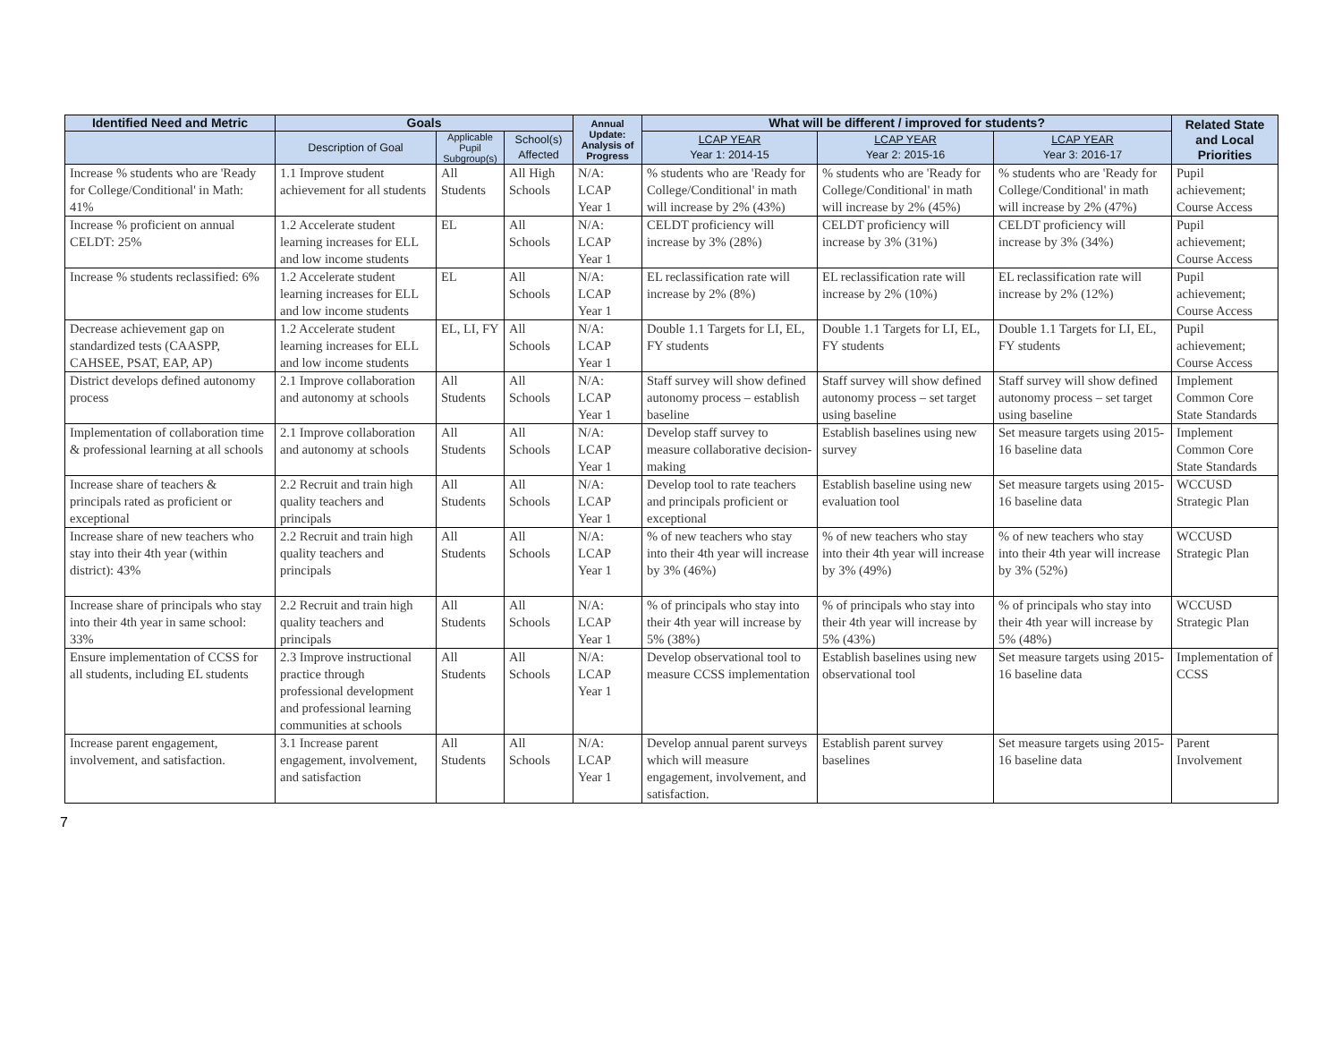| Identified Need and Metric | Goals | | | Annual Update: Analysis of Progress | What will be different / improved for students? | | | Related State and Local Priorities |
| --- | --- | --- | --- | --- | --- | --- | --- | --- |
| | Description of Goal | Applicable Pupil Subgroup(s) | School(s) Affected | | LCAP YEAR Year 1: 2014-15 | LCAP YEAR Year 2: 2015-16 | LCAP YEAR Year 3: 2016-17 | |
| Increase % students who are 'Ready for College/Conditional' in Math: 41% | 1.1 Improve student achievement for all students | All Students | All High Schools | N/A: LCAP Year 1 | % students who are 'Ready for College/Conditional' in math will increase by 2% (43%) | % students who are 'Ready for College/Conditional' in math will increase by 2% (45%) | % students who are 'Ready for College/Conditional' in math will increase by 2% (47%) | Pupil achievement; Course Access |
| Increase % proficient on annual CELDT: 25% | 1.2 Accelerate student learning increases for ELL and low income students | EL | All Schools | N/A: LCAP Year 1 | CELDT proficiency will increase by 3% (28%) | CELDT proficiency will increase by 3% (31%) | CELDT proficiency will increase by 3% (34%) | Pupil achievement; Course Access |
| Increase % students reclassified: 6% | 1.2 Accelerate student learning increases for ELL and low income students | EL | All Schools | N/A: LCAP Year 1 | EL reclassification rate will increase by 2% (8%) | EL reclassification rate will increase by 2% (10%) | EL reclassification rate will increase by 2% (12%) | Pupil achievement; Course Access |
| Decrease achievement gap on standardized tests (CAASPP, CAHSEE, PSAT, EAP, AP) | 1.2 Accelerate student learning increases for ELL and low income students | EL, LI, FY | All Schools | N/A: LCAP Year 1 | Double 1.1 Targets for LI, EL, FY students | Double 1.1 Targets for LI, EL, FY students | Double 1.1 Targets for LI, EL, FY students | Pupil achievement; Course Access |
| District develops defined autonomy process | 2.1 Improve collaboration and autonomy at schools | All Students | All Schools | N/A: LCAP Year 1 | Staff survey will show defined autonomy process – establish baseline | Staff survey will show defined autonomy process – set target using baseline | Staff survey will show defined autonomy process – set target using baseline | Implement Common Core State Standards |
| Implementation of collaboration time & professional learning at all schools | 2.1 Improve collaboration and autonomy at schools | All Students | All Schools | N/A: LCAP Year 1 | Develop staff survey to measure collaborative decision-making | Establish baselines using new survey | Set measure targets using 2015-16 baseline data | Implement Common Core State Standards |
| Increase share of teachers & principals rated as proficient or exceptional | 2.2 Recruit and train high quality teachers and principals | All Students | All Schools | N/A: LCAP Year 1 | Develop tool to rate teachers and principals proficient or exceptional | Establish baseline using new evaluation tool | Set measure targets using 2015-16 baseline data | WCCUSD Strategic Plan |
| Increase share of new teachers who stay into their 4th year (within district): 43% | 2.2 Recruit and train high quality teachers and principals | All Students | All Schools | N/A: LCAP Year 1 | % of new teachers who stay into their 4th year will increase by 3% (46%) | % of new teachers who stay into their 4th year will increase by 3% (49%) | % of new teachers who stay into their 4th year will increase by 3% (52%) | WCCUSD Strategic Plan |
| Increase share of principals who stay into their 4th year in same school: 33% | 2.2 Recruit and train high quality teachers and principals | All Students | All Schools | N/A: LCAP Year 1 | % of principals who stay into their 4th year will increase by 5% (38%) | % of principals who stay into their 4th year will increase by 5% (43%) | % of principals who stay into their 4th year will increase by 5% (48%) | WCCUSD Strategic Plan |
| Ensure implementation of CCSS for all students, including EL students | 2.3 Improve instructional practice through professional development and professional learning communities at schools | All Students | All Schools | N/A: LCAP Year 1 | Develop observational tool to measure CCSS implementation | Establish baselines using new observational tool | Set measure targets using 2015-16 baseline data | Implementation of CCSS |
| Increase parent engagement, involvement, and satisfaction. | 3.1 Increase parent engagement, involvement, and satisfaction | All Students | All Schools | N/A: LCAP Year 1 | Develop annual parent surveys which will measure engagement, involvement, and satisfaction. | Establish parent survey baselines | Set measure targets using 2015-16 baseline data | Parent Involvement |
7